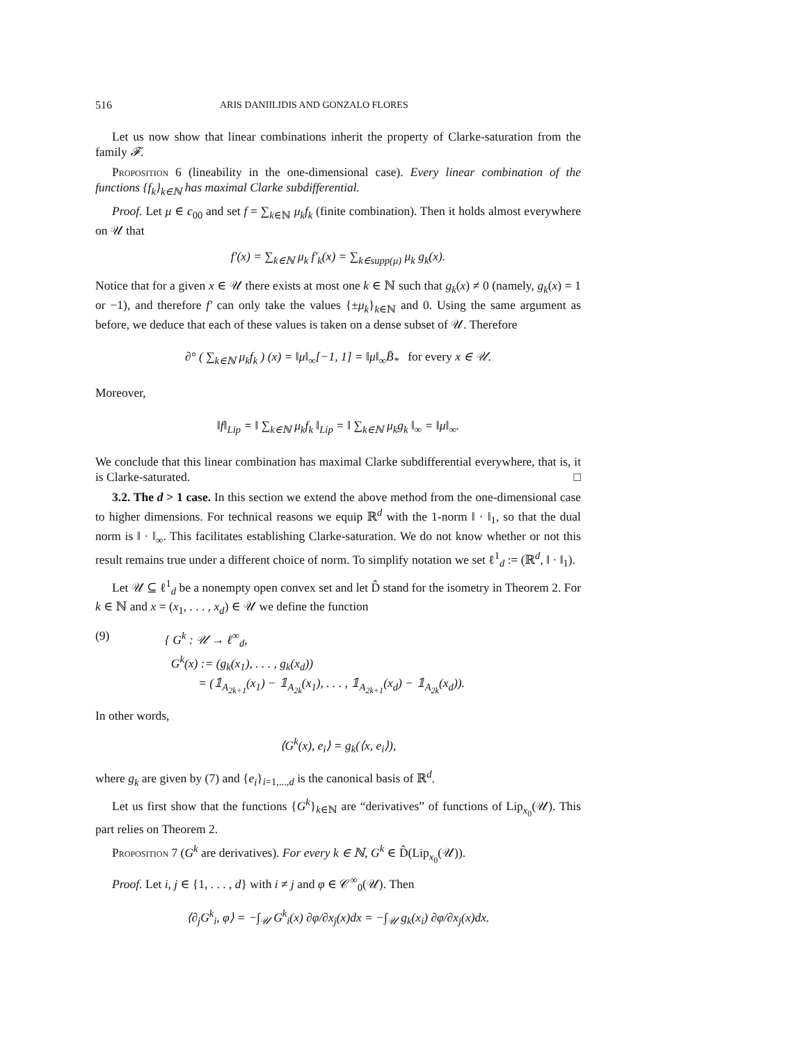516 ARIS DANIILIDIS AND GONZALO FLORES
Let us now show that linear combinations inherit the property of Clarke-saturation from the family 𝓕.
Proposition 6 (lineability in the one-dimensional case). Every linear combination of the functions {f<sub>k</sub>}<sub>k∈ℕ</sub> has maximal Clarke subdifferential.
Proof. Let μ ∈ c<sub>00</sub> and set f = ∑<sub>k∈ℕ</sub> μ<sub>k</sub>f<sub>k</sub> (finite combination). Then it holds almost everywhere on 𝒰 that
f′(x) = ∑<sub>k∈ℕ</sub> μ<sub>k</sub> f′<sub>k</sub>(x) = ∑<sub>k∈supp(μ)</sub> μ<sub>k</sub> g<sub>k</sub>(x).
Notice that for a given x ∈ 𝒰 there exists at most one k ∈ ℕ such that g<sub>k</sub>(x) ≠ 0 (namely, g<sub>k</sub>(x) = 1 or −1), and therefore f′ can only take the values {±μ<sub>k</sub>}<sub>k∈ℕ</sub> and 0. Using the same argument as before, we deduce that each of these values is taken on a dense subset of 𝒰. Therefore
∂° ( ∑<sub>k∈ℕ</sub> μ<sub>k</sub>f<sub>k</sub> ) (x) = ‖μ‖<sub>∞</sub>[−1, 1] = ‖μ‖<sub>∞</sub>B̄<sub>*</sub> for every x ∈ 𝒰.
Moreover,
‖f‖<sub>Lip</sub> = ‖ ∑<sub>k∈ℕ</sub> μ<sub>k</sub>f<sub>k</sub> ‖<sub>Lip</sub> = ‖ ∑<sub>k∈ℕ</sub> μ<sub>k</sub>g<sub>k</sub> ‖<sub>∞</sub> = ‖μ‖<sub>∞</sub>.
We conclude that this linear combination has maximal Clarke subdifferential everywhere, that is, it is Clarke-saturated. □
3.2. The d > 1 case. In this section we extend the above method from the one-dimensional case to higher dimensions. For technical reasons we equip ℝ<sup>d</sup> with the 1-norm ‖ · ‖<sub>1</sub>, so that the dual norm is ‖ · ‖<sub>∞</sub>. This facilitates establishing Clarke-saturation. We do not know whether or not this result remains true under a different choice of norm. To simplify notation we set ℓ<sup>1</sup><sub>d</sub> := (ℝ<sup>d</sup>, ‖ · ‖<sub>1</sub>).
Let 𝒰 ⊆ ℓ<sup>1</sup><sub>d</sub> be a nonempty open convex set and let D̂ stand for the isometry in Theorem 2. For k ∈ ℕ and x = (x<sub>1</sub>, . . . , x<sub>d</sub>) ∈ 𝒰 we define the function
(9) { G<sup>k</sup> : 𝒰 → ℓ<sup>∞</sup><sub>d</sub>,
G<sup>k</sup>(x) := (g<sub>k</sub>(x<sub>1</sub>), . . . , g<sub>k</sub>(x<sub>d</sub>))
= (𝟙<sub>A<sub>2k+1</sub></sub>(x<sub>1</sub>) − 𝟙<sub>A<sub>2k</sub></sub>(x<sub>1</sub>), . . . , 𝟙<sub>A<sub>2k+1</sub></sub>(x<sub>d</sub>) − 𝟙<sub>A<sub>2k</sub></sub>(x<sub>d</sub>)).
In other words,
⟨G<sup>k</sup>(x), e<sub>i</sub>⟩ = g<sub>k</sub>(⟨x, e<sub>i</sub>⟩),
where g<sub>k</sub> are given by (7) and {e<sub>i</sub>}<sub>i=1,...,d</sub> is the canonical basis of ℝ<sup>d</sup>.
Let us first show that the functions {G<sup>k</sup>}<sub>k∈ℕ</sub> are “derivatives” of functions of Lip<sub>x<sub>0</sub></sub>(𝒰). This part relies on Theorem 2.
Proposition 7 (G<sup>k</sup> are derivatives). For every k ∈ ℕ, G<sup>k</sup> ∈ D̂(Lip<sub>x<sub>0</sub></sub>(𝒰)).
Proof. Let i, j ∈ {1, . . . , d} with i ≠ j and φ ∈ 𝒞<sup>∞</sup><sub>0</sub>(𝒰). Then
⟨∂<sub>j</sub>G<sup>k</sup><sub>i</sub>, φ⟩ = −∫<sub>𝒰</sub> G<sup>k</sup><sub>i</sub>(x) ∂φ/∂x<sub>j</sub>(x)dx = −∫<sub>𝒰</sub> g<sub>k</sub>(x<sub>i</sub>) ∂φ/∂x<sub>j</sub>(x)dx.